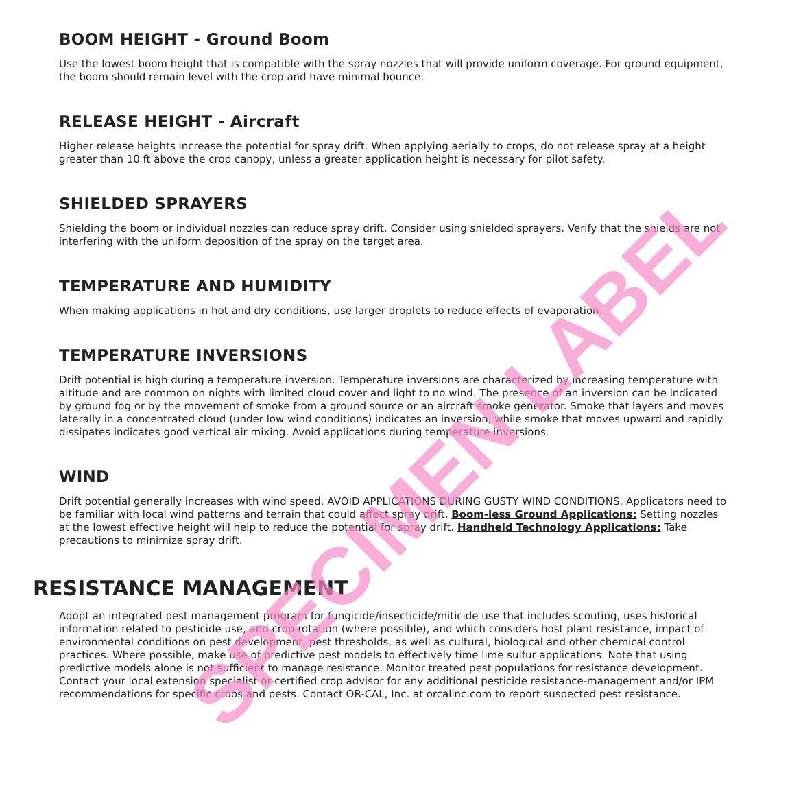BOOM HEIGHT - Ground Boom
Use the lowest boom height that is compatible with the spray nozzles that will provide uniform coverage. For ground equipment, the boom should remain level with the crop and have minimal bounce.
RELEASE HEIGHT - Aircraft
Higher release heights increase the potential for spray drift. When applying aerially to crops, do not release spray at a height greater than 10 ft above the crop canopy, unless a greater application height is necessary for pilot safety.
SHIELDED SPRAYERS
Shielding the boom or individual nozzles can reduce spray drift. Consider using shielded sprayers. Verify that the shields are not interfering with the uniform deposition of the spray on the target area.
TEMPERATURE AND HUMIDITY
When making applications in hot and dry conditions, use larger droplets to reduce effects of evaporation.
TEMPERATURE INVERSIONS
Drift potential is high during a temperature inversion. Temperature inversions are characterized by increasing temperature with altitude and are common on nights with limited cloud cover and light to no wind. The presence of an inversion can be indicated by ground fog or by the movement of smoke from a ground source or an aircraft smoke generator. Smoke that layers and moves laterally in a concentrated cloud (under low wind conditions) indicates an inversion, while smoke that moves upward and rapidly dissipates indicates good vertical air mixing. Avoid applications during temperature inversions.
WIND
Drift potential generally increases with wind speed. AVOID APPLICATIONS DURING GUSTY WIND CONDITIONS. Applicators need to be familiar with local wind patterns and terrain that could affect spray drift. Boom-less Ground Applications: Setting nozzles at the lowest effective height will help to reduce the potential for spray drift. Handheld Technology Applications: Take precautions to minimize spray drift.
RESISTANCE MANAGEMENT
Adopt an integrated pest management program for fungicide/insecticide/miticide use that includes scouting, uses historical information related to pesticide use, and crop rotation (where possible), and which considers host plant resistance, impact of environmental conditions on pest development, pest thresholds, as well as cultural, biological and other chemical control practices. Where possible, make use of predictive pest models to effectively time lime sulfur applications. Note that using predictive models alone is not sufficient to manage resistance. Monitor treated pest populations for resistance development. Contact your local extension specialist or certified crop advisor for any additional pesticide resistance-management and/or IPM recommendations for specific crops and pests. Contact OR-CAL, Inc. at orcalinc.com to report suspected pest resistance.
SPECIMEN LABEL